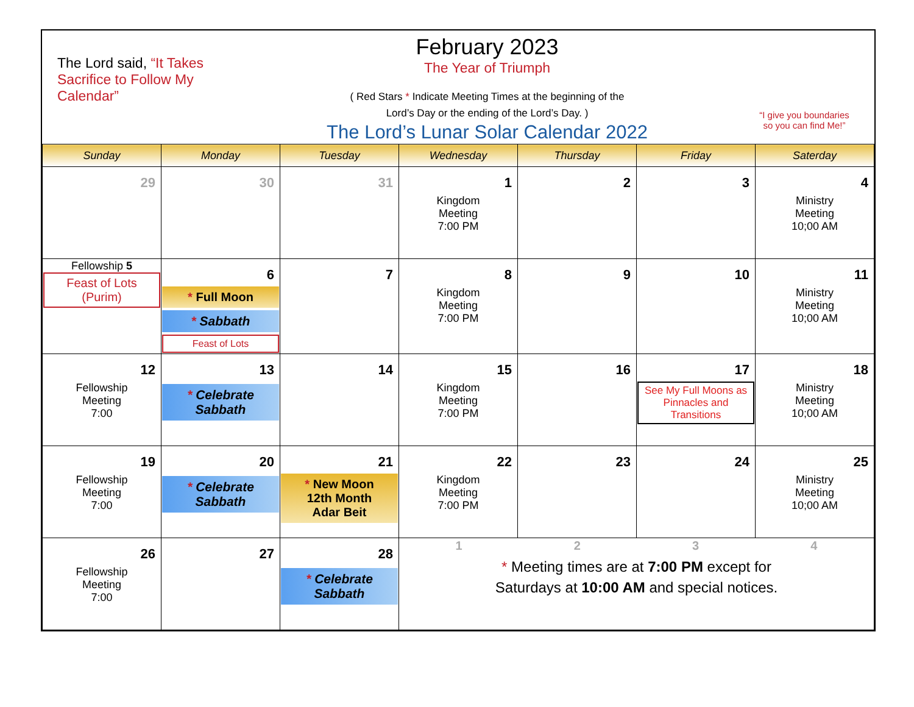The Lord said, “It Takes Sacrifice to Follow My Calendar”
February 2023
The Year of Triumph
( Red Stars * Indicate Meeting Times at the beginning of the
Lord’s Day or the ending of the Lord’s Day. )
The Lord’s Lunar Solar Calendar 2022
“I give you boundaries
so you can find Me!”
| Sunday | Monday | Tuesday | Wednesday | Thursday | Friday | Saterday |
| --- | --- | --- | --- | --- | --- | --- |
| 29 | 30 | 31 | 1 Kingdom Meeting 7:00 PM | 2 | 3 | 4 Ministry Meeting 10;00 AM |
| Fellowship 5 Feast of Lots (Purim) | 6 * Full Moon * Sabbath Feast of Lots | 7 | 8 Kingdom Meeting 7:00 PM | 9 | 10 | 11 Ministry Meeting 10;00 AM |
| 12 Fellowship Meeting 7:00 | 13 * Celebrate Sabbath | 14 | 15 Kingdom Meeting 7:00 PM | 16 | 17 See My Full Moons as Pinnacles and Transitions | 18 Ministry Meeting 10;00 AM |
| 19 Fellowship Meeting 7:00 | 20 * Celebrate Sabbath | 21 * New Moon 12th Month Adar Beit | 22 Kingdom Meeting 7:00 PM | 23 | 24 | 25 Ministry Meeting 10;00 AM |
| 26 Fellowship Meeting 7:00 | 27 | 28 * Celebrate Sabbath | 1 2 3 4 * Meeting times are at 7:00 PM except for Saturdays at 10:00 AM and special notices. | | | |